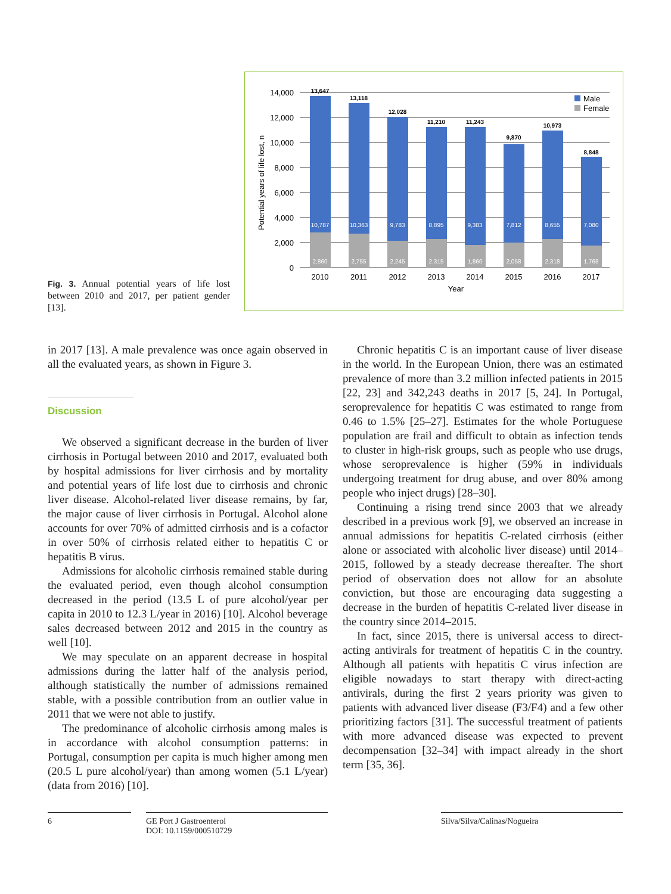0
2,000
4,000
6,000
8,000
10,000
12,000
14,000
Potential years of life lost, n
13,647
13,118
12,028
11,210
11,243
9,870
10,973
8,848
10,787
10,363
9,783
8,895
9,383
7,812
8,655
7,080
2,860
2,755
2,245
2,315
1,860
2,058
2,318
1,768
2010
2011
2012
2013
2014
2015
2016
2017
Year
Male
Female
Fig. 3. Annual potential years of life lost between 2010 and 2017, per patient gender [13].
in 2017 [13]. A male prevalence was once again observed in all the evaluated years, as shown in Figure 3.
Discussion
We observed a significant decrease in the burden of liver cirrhosis in Portugal between 2010 and 2017, evaluated both by hospital admissions for liver cirrhosis and by mortality and potential years of life lost due to cirrhosis and chronic liver disease. Alcohol-related liver disease remains, by far, the major cause of liver cirrhosis in Portugal. Alcohol alone accounts for over 70% of admitted cirrhosis and is a cofactor in over 50% of cirrhosis related either to hepatitis C or hepatitis B virus.
Admissions for alcoholic cirrhosis remained stable during the evaluated period, even though alcohol consumption decreased in the period (13.5 L of pure alcohol/year per capita in 2010 to 12.3 L/year in 2016) [10]. Alcohol beverage sales decreased between 2012 and 2015 in the country as well [10].
We may speculate on an apparent decrease in hospital admissions during the latter half of the analysis period, although statistically the number of admissions remained stable, with a possible contribution from an outlier value in 2011 that we were not able to justify.
The predominance of alcoholic cirrhosis among males is in accordance with alcohol consumption patterns: in Portugal, consumption per capita is much higher among men (20.5 L pure alcohol/year) than among women (5.1 L/year) (data from 2016) [10].
Chronic hepatitis C is an important cause of liver disease in the world. In the European Union, there was an estimated prevalence of more than 3.2 million infected patients in 2015 [22, 23] and 342,243 deaths in 2017 [5, 24]. In Portugal, seroprevalence for hepatitis C was estimated to range from 0.46 to 1.5% [25–27]. Estimates for the whole Portuguese population are frail and difficult to obtain as infection tends to cluster in high-risk groups, such as people who use drugs, whose seroprevalence is higher (59% in individuals undergoing treatment for drug abuse, and over 80% among people who inject drugs) [28–30].
Continuing a rising trend since 2003 that we already described in a previous work [9], we observed an increase in annual admissions for hepatitis C-related cirrhosis (either alone or associated with alcoholic liver disease) until 2014–2015, followed by a steady decrease thereafter. The short period of observation does not allow for an absolute conviction, but those are encouraging data suggesting a decrease in the burden of hepatitis C-related liver disease in the country since 2014–2015.
In fact, since 2015, there is universal access to direct-acting antivirals for treatment of hepatitis C in the country. Although all patients with hepatitis C virus infection are eligible nowadays to start therapy with direct-acting antivirals, during the first 2 years priority was given to patients with advanced liver disease (F3/F4) and a few other prioritizing factors [31]. The successful treatment of patients with more advanced disease was expected to prevent decompensation [32–34] with impact already in the short term [35, 36].
6 GE Port J Gastroenterol
DOI: 10.1159/000510729
Silva/Silva/Calinas/Nogueira